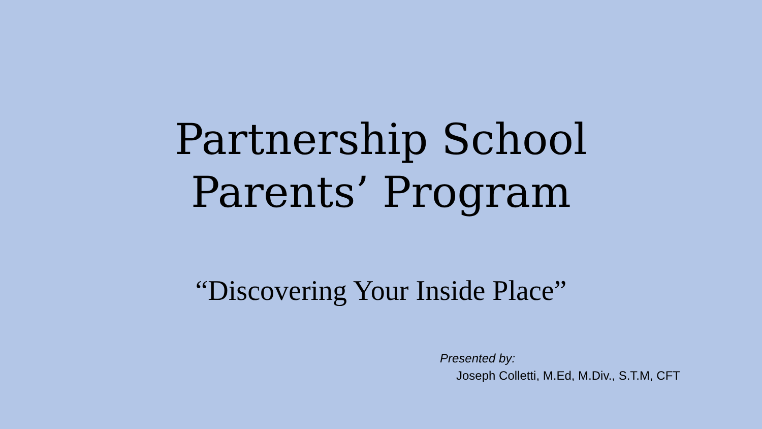Partnership School
Parents’ Program
“Discovering Your Inside Place”
Presented by:
Joseph Colletti, M.Ed, M.Div., S.T.M, CFT